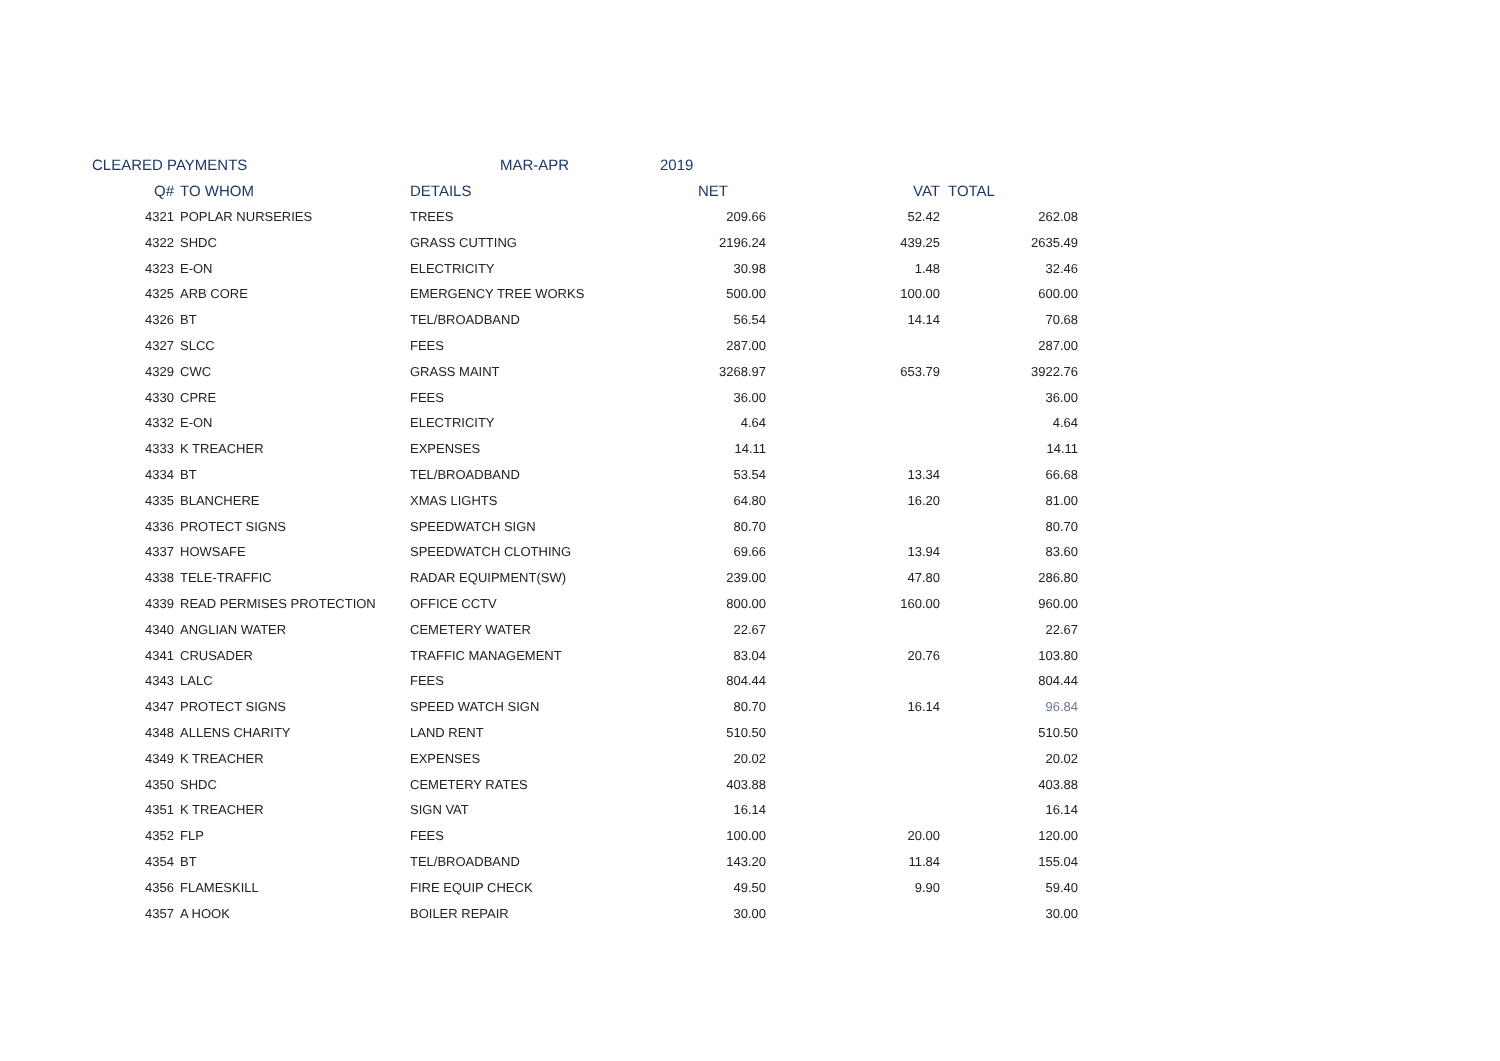| CLEARED PAYMENTS | | MAR-APR | 2019 | | |
| Q# | TO WHOM | DETAILS | NET | VAT | TOTAL |
| 4321 | POPLAR NURSERIES | TREES | 209.66 | 52.42 | 262.08 |
| 4322 | SHDC | GRASS CUTTING | 2196.24 | 439.25 | 2635.49 |
| 4323 | E-ON | ELECTRICITY | 30.98 | 1.48 | 32.46 |
| 4325 | ARB CORE | EMERGENCY TREE WORKS | 500.00 | 100.00 | 600.00 |
| 4326 | BT | TEL/BROADBAND | 56.54 | 14.14 | 70.68 |
| 4327 | SLCC | FEES | 287.00 | | 287.00 |
| 4329 | CWC | GRASS MAINT | 3268.97 | 653.79 | 3922.76 |
| 4330 | CPRE | FEES | 36.00 | | 36.00 |
| 4332 | E-ON | ELECTRICITY | 4.64 | | 4.64 |
| 4333 | K TREACHER | EXPENSES | 14.11 | | 14.11 |
| 4334 | BT | TEL/BROADBAND | 53.54 | 13.34 | 66.68 |
| 4335 | BLANCHERE | XMAS LIGHTS | 64.80 | 16.20 | 81.00 |
| 4336 | PROTECT SIGNS | SPEEDWATCH SIGN | 80.70 | | 80.70 |
| 4337 | HOWSAFE | SPEEDWATCH CLOTHING | 69.66 | 13.94 | 83.60 |
| 4338 | TELE-TRAFFIC | RADAR EQUIPMENT(SW) | 239.00 | 47.80 | 286.80 |
| 4339 | READ PERMISES PROTECTION | OFFICE CCTV | 800.00 | 160.00 | 960.00 |
| 4340 | ANGLIAN WATER | CEMETERY WATER | 22.67 | | 22.67 |
| 4341 | CRUSADER | TRAFFIC MANAGEMENT | 83.04 | 20.76 | 103.80 |
| 4343 | LALC | FEES | 804.44 | | 804.44 |
| 4347 | PROTECT SIGNS | SPEED WATCH SIGN | 80.70 | 16.14 | 96.84 |
| 4348 | ALLENS CHARITY | LAND RENT | 510.50 | | 510.50 |
| 4349 | K TREACHER | EXPENSES | 20.02 | | 20.02 |
| 4350 | SHDC | CEMETERY RATES | 403.88 | | 403.88 |
| 4351 | K TREACHER | SIGN VAT | 16.14 | | 16.14 |
| 4352 | FLP | FEES | 100.00 | 20.00 | 120.00 |
| 4354 | BT | TEL/BROADBAND | 143.20 | 11.84 | 155.04 |
| 4356 | FLAMESKILL | FIRE EQUIP CHECK | 49.50 | 9.90 | 59.40 |
| 4357 | A HOOK | BOILER REPAIR | 30.00 | | 30.00 |